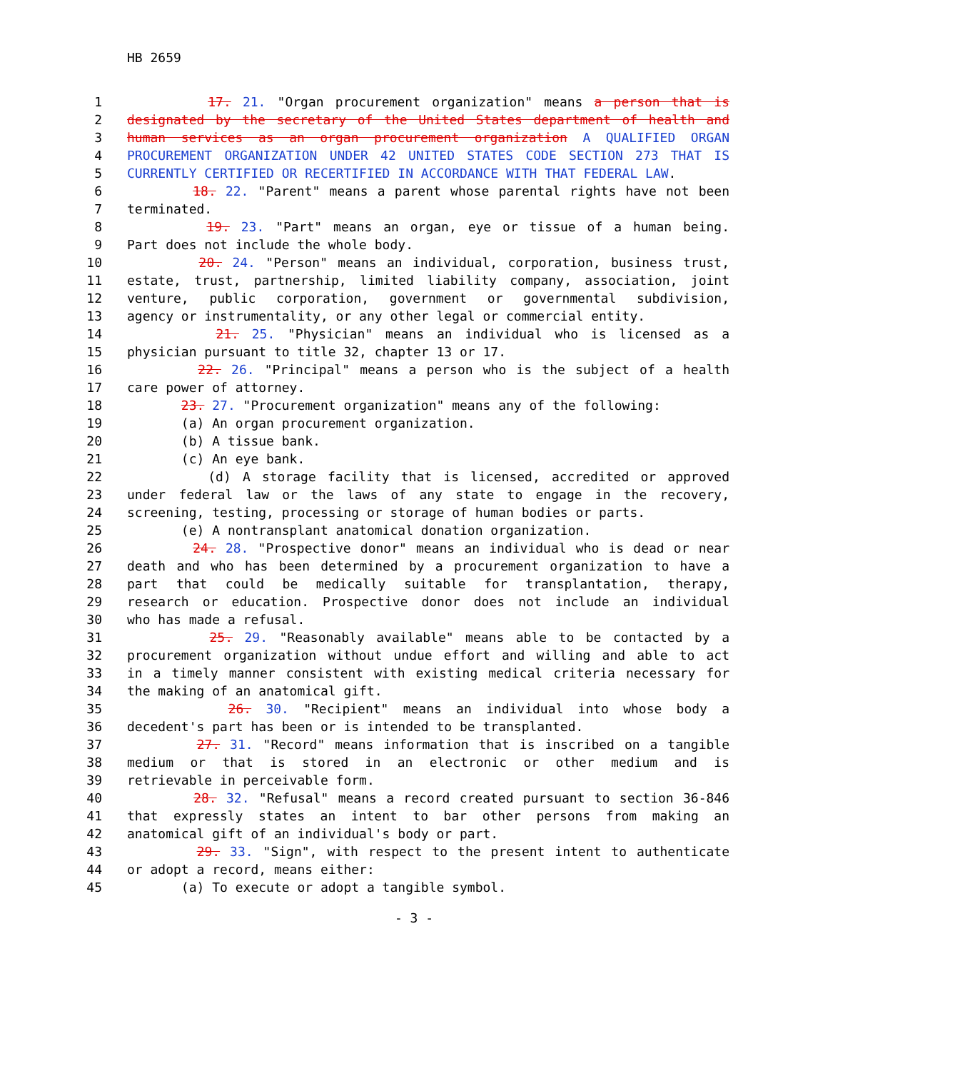HB 2659
1 17. 21. "Organ procurement organization" means a person that is
2 designated by the secretary of the United States department of health and
3 human services as an organ procurement organization A QUALIFIED ORGAN
4 PROCUREMENT ORGANIZATION UNDER 42 UNITED STATES CODE SECTION 273 THAT IS
5 CURRENTLY CERTIFIED OR RECERTIFIED IN ACCORDANCE WITH THAT FEDERAL LAW.
6 18. 22. "Parent" means a parent whose parental rights have not been
7 terminated.
8 19. 23. "Part" means an organ, eye or tissue of a human being.
9 Part does not include the whole body.
10 20. 24. "Person" means an individual, corporation, business trust,
11 estate, trust, partnership, limited liability company, association, joint
12 venture, public corporation, government or governmental subdivision,
13 agency or instrumentality, or any other legal or commercial entity.
14 21. 25. "Physician" means an individual who is licensed as a
15 physician pursuant to title 32, chapter 13 or 17.
16 22. 26. "Principal" means a person who is the subject of a health
17 care power of attorney.
18 23. 27. "Procurement organization" means any of the following:
19 (a) An organ procurement organization.
20 (b) A tissue bank.
21 (c) An eye bank.
22 (d) A storage facility that is licensed, accredited or approved
23 under federal law or the laws of any state to engage in the recovery,
24 screening, testing, processing or storage of human bodies or parts.
25 (e) A nontransplant anatomical donation organization.
26 24. 28. "Prospective donor" means an individual who is dead or near
27 death and who has been determined by a procurement organization to have a
28 part that could be medically suitable for transplantation, therapy,
29 research or education. Prospective donor does not include an individual
30 who has made a refusal.
31 25. 29. "Reasonably available" means able to be contacted by a
32 procurement organization without undue effort and willing and able to act
33 in a timely manner consistent with existing medical criteria necessary for
34 the making of an anatomical gift.
35 26. 30. "Recipient" means an individual into whose body a
36 decedent's part has been or is intended to be transplanted.
37 27. 31. "Record" means information that is inscribed on a tangible
38 medium or that is stored in an electronic or other medium and is
39 retrievable in perceivable form.
40 28. 32. "Refusal" means a record created pursuant to section 36-846
41 that expressly states an intent to bar other persons from making an
42 anatomical gift of an individual's body or part.
43 29. 33. "Sign", with respect to the present intent to authenticate
44 or adopt a record, means either:
45 (a) To execute or adopt a tangible symbol.
- 3 -